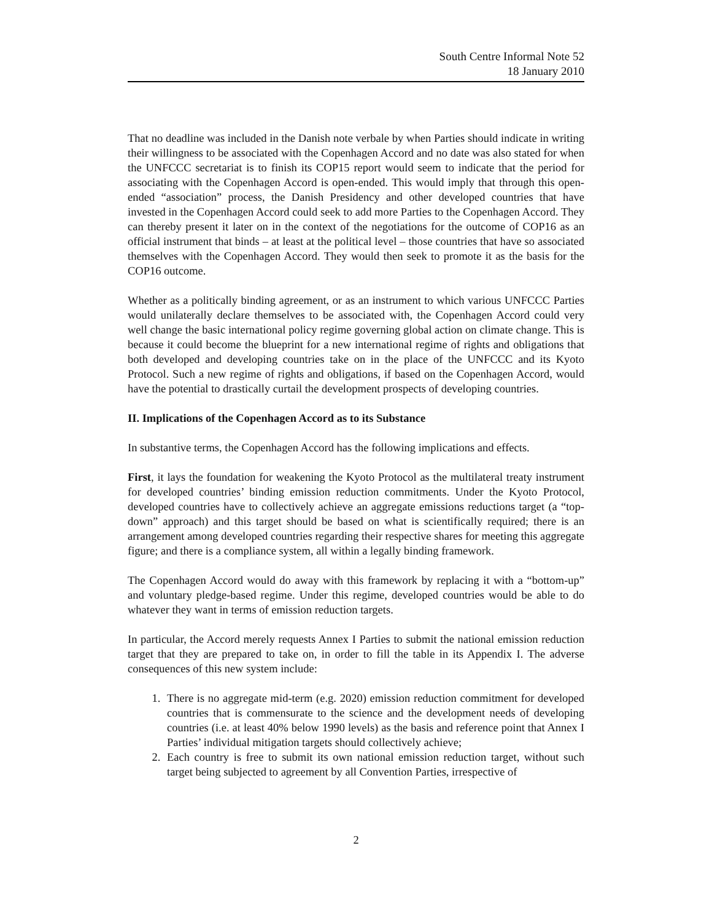South Centre Informal Note 52
18 January 2010
That no deadline was included in the Danish note verbale by when Parties should indicate in writing their willingness to be associated with the Copenhagen Accord and no date was also stated for when the UNFCCC secretariat is to finish its COP15 report would seem to indicate that the period for associating with the Copenhagen Accord is open-ended. This would imply that through this open-ended “association” process, the Danish Presidency and other developed countries that have invested in the Copenhagen Accord could seek to add more Parties to the Copenhagen Accord. They can thereby present it later on in the context of the negotiations for the outcome of COP16 as an official instrument that binds – at least at the political level – those countries that have so associated themselves with the Copenhagen Accord. They would then seek to promote it as the basis for the COP16 outcome.
Whether as a politically binding agreement, or as an instrument to which various UNFCCC Parties would unilaterally declare themselves to be associated with, the Copenhagen Accord could very well change the basic international policy regime governing global action on climate change. This is because it could become the blueprint for a new international regime of rights and obligations that both developed and developing countries take on in the place of the UNFCCC and its Kyoto Protocol. Such a new regime of rights and obligations, if based on the Copenhagen Accord, would have the potential to drastically curtail the development prospects of developing countries.
II. Implications of the Copenhagen Accord as to its Substance
In substantive terms, the Copenhagen Accord has the following implications and effects.
First, it lays the foundation for weakening the Kyoto Protocol as the multilateral treaty instrument for developed countries’ binding emission reduction commitments. Under the Kyoto Protocol, developed countries have to collectively achieve an aggregate emissions reductions target (a “top-down” approach) and this target should be based on what is scientifically required; there is an arrangement among developed countries regarding their respective shares for meeting this aggregate figure; and there is a compliance system, all within a legally binding framework.
The Copenhagen Accord would do away with this framework by replacing it with a “bottom-up” and voluntary pledge-based regime. Under this regime, developed countries would be able to do whatever they want in terms of emission reduction targets.
In particular, the Accord merely requests Annex I Parties to submit the national emission reduction target that they are prepared to take on, in order to fill the table in its Appendix I. The adverse consequences of this new system include:
1. There is no aggregate mid-term (e.g. 2020) emission reduction commitment for developed countries that is commensurate to the science and the development needs of developing countries (i.e. at least 40% below 1990 levels) as the basis and reference point that Annex I Parties’ individual mitigation targets should collectively achieve;
2. Each country is free to submit its own national emission reduction target, without such target being subjected to agreement by all Convention Parties, irrespective of
2